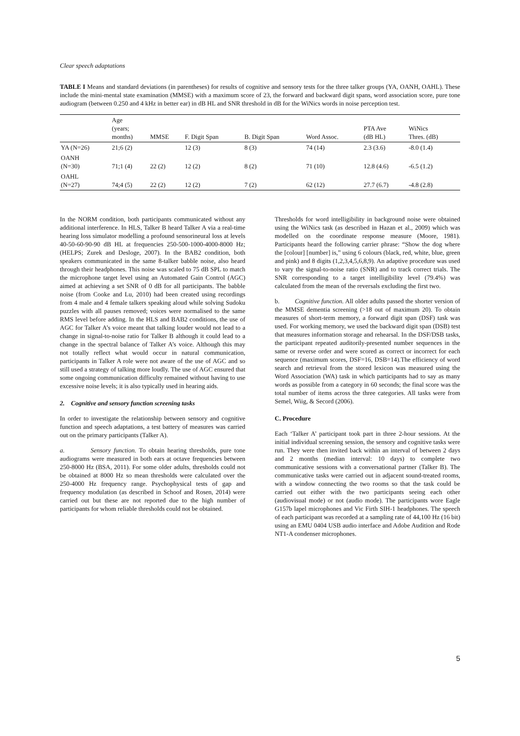Clear speech adaptations
TABLE I Means and standard deviations (in parentheses) for results of cognitive and sensory tests for the three talker groups (YA, OANH, OAHL). These include the mini-mental state examination (MMSE) with a maximum score of 23, the forward and backward digit spans, word association score, pure tone audiogram (between 0.250 and 4 kHz in better ear) in dB HL and SNR threshold in dB for the WiNics words in noise perception test.
| | Age (years; months) | MMSE | F. Digit Span | B. Digit Span | Word Assoc. | PTA Ave (dB HL) | WiNics Thres. (dB) |
| --- | --- | --- | --- | --- | --- | --- | --- |
| YA (N=26) | 21;6 (2) | | 12 (3) | 8 (3) | 74 (14) | 2.3 (3.6) | -8.0 (1.4) |
| OANH (N=30) | 71;1 (4) | 22 (2) | 12 (2) | 8 (2) | 71 (10) | 12.8 (4.6) | -6.5 (1.2) |
| OAHL (N=27) | 74;4 (5) | 22 (2) | 12 (2) | 7 (2) | 62 (12) | 27.7 (6.7) | -4.8 (2.8) |
In the NORM condition, both participants communicated without any additional interference. In HLS, Talker B heard Talker A via a real-time hearing loss simulator modelling a profound sensorineural loss at levels 40-50-60-90-90 dB HL at frequencies 250-500-1000-4000-8000 Hz; (HELPS; Zurek and Desloge, 2007). In the BAB2 condition, both speakers communicated in the same 8-talker babble noise, also heard through their headphones. This noise was scaled to 75 dB SPL to match the microphone target level using an Automated Gain Control (AGC) aimed at achieving a set SNR of 0 dB for all participants. The babble noise (from Cooke and Lu, 2010) had been created using recordings from 4 male and 4 female talkers speaking aloud while solving Sudoku puzzles with all pauses removed; voices were normalised to the same RMS level before adding. In the HLS and BAB2 conditions, the use of AGC for Talker A’s voice meant that talking louder would not lead to a change in signal-to-noise ratio for Talker B although it could lead to a change in the spectral balance of Talker A’s voice. Although this may not totally reflect what would occur in natural communication, participants in Talker A role were not aware of the use of AGC and so still used a strategy of talking more loudly. The use of AGC ensured that some ongoing communication difficulty remained without having to use excessive noise levels; it is also typically used in hearing aids.
2. Cognitive and sensory function screening tasks
In order to investigate the relationship between sensory and cognitive function and speech adaptations, a test battery of measures was carried out on the primary participants (Talker A).
a. Sensory function. To obtain hearing thresholds, pure tone audiograms were measured in both ears at octave frequencies between 250-8000 Hz (BSA, 2011). For some older adults, thresholds could not be obtained at 8000 Hz so mean thresholds were calculated over the 250-4000 Hz frequency range. Psychophysical tests of gap and frequency modulation (as described in Schoof and Rosen, 2014) were carried out but these are not reported due to the high number of participants for whom reliable thresholds could not be obtained.
Thresholds for word intelligibility in background noise were obtained using the WiNics task (as described in Hazan et al., 2009) which was modelled on the coordinate response measure (Moore, 1981). Participants heard the following carrier phrase: “Show the dog where the [colour] [number] is,” using 6 colours (black, red, white, blue, green and pink) and 8 digits (1,2,3,4,5,6,8,9). An adaptive procedure was used to vary the signal-to-noise ratio (SNR) and to track correct trials. The SNR corresponding to a target intelligibility level (79.4%) was calculated from the mean of the reversals excluding the first two.
b. Cognitive function. All older adults passed the shorter version of the MMSE dementia screening (>18 out of maximum 20). To obtain measures of short-term memory, a forward digit span (DSF) task was used. For working memory, we used the backward digit span (DSB) test that measures information storage and rehearsal. In the DSF/DSB tasks, the participant repeated auditorily-presented number sequences in the same or reverse order and were scored as correct or incorrect for each sequence (maximum scores, DSF=16, DSB=14).The efficiency of word search and retrieval from the stored lexicon was measured using the Word Association (WA) task in which participants had to say as many words as possible from a category in 60 seconds; the final score was the total number of items across the three categories. All tasks were from Semel, Wiig, & Secord (2006).
C. Procedure
Each ‘Talker A’ participant took part in three 2-hour sessions. At the initial individual screening session, the sensory and cognitive tasks were run. They were then invited back within an interval of between 2 days and 2 months (median interval: 10 days) to complete two communicative sessions with a conversational partner (Talker B). The communicative tasks were carried out in adjacent sound-treated rooms, with a window connecting the two rooms so that the task could be carried out either with the two participants seeing each other (audiovisual mode) or not (audio mode). The participants wore Eagle G157b lapel microphones and Vic Firth SIH-1 headphones. The speech of each participant was recorded at a sampling rate of 44,100 Hz (16 bit) using an EMU 0404 USB audio interface and Adobe Audition and Rode NT1-A condenser microphones.
5